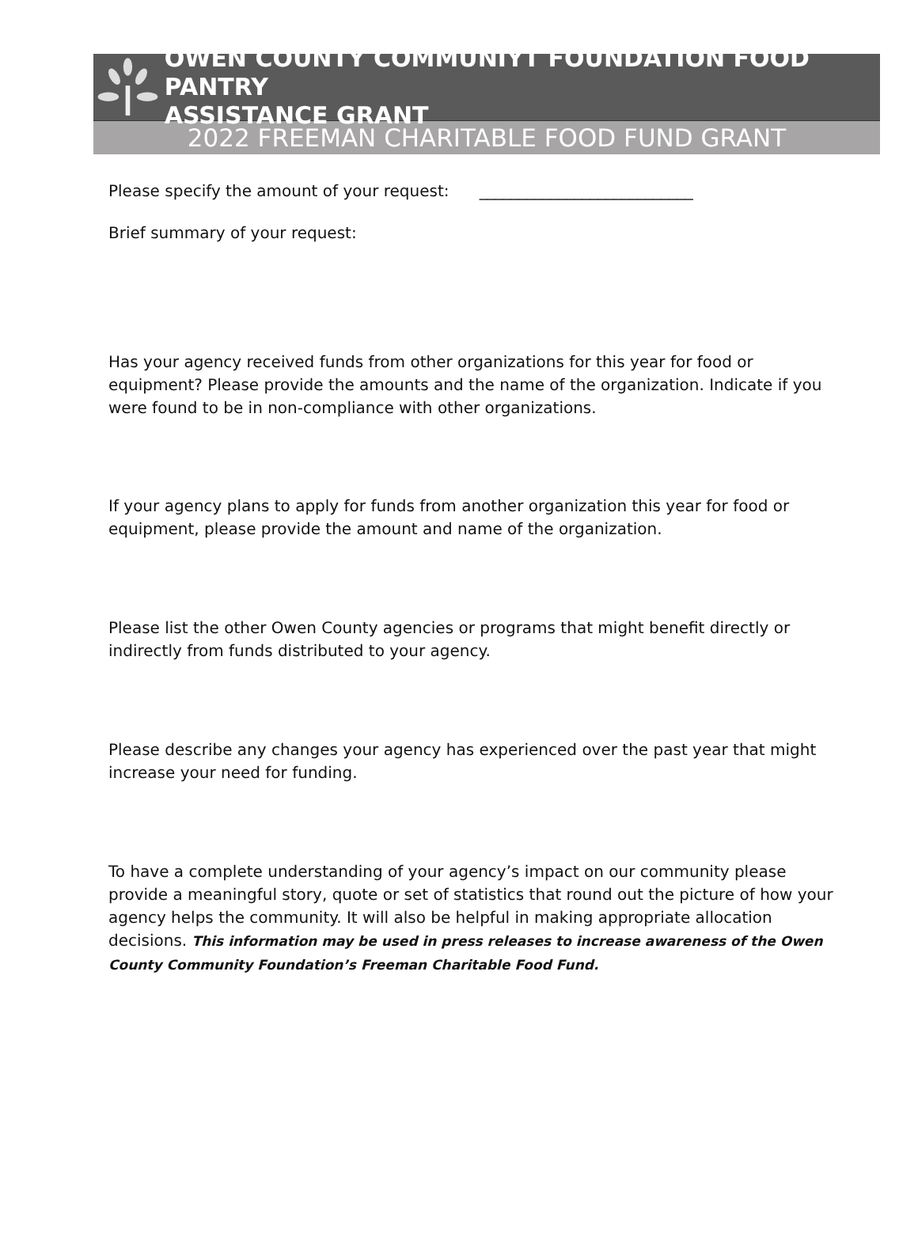OWEN COUNTY COMMUNIYT FOUNDATION FOOD PANTRY
ASSISTANCE GRANT
2022 FREEMAN CHARITABLE FOOD FUND GRANT
Please specify the amount of your request: ___________________________
Brief summary of your request:
Has your agency received funds from other organizations for this year for food or equipment? Please provide the amounts and the name of the organization. Indicate if you were found to be in non-compliance with other organizations.
If your agency plans to apply for funds from another organization this year for food or equipment, please provide the amount and name of the organization.
Please list the other Owen County agencies or programs that might benefit directly or indirectly from funds distributed to your agency.
Please describe any changes your agency has experienced over the past year that might increase your need for funding.
To have a complete understanding of your agency’s impact on our community please provide a meaningful story, quote or set of statistics that round out the picture of how your agency helps the community. It will also be helpful in making appropriate allocation decisions. This information may be used in press releases to increase awareness of the Owen County Community Foundation’s Freeman Charitable Food Fund.